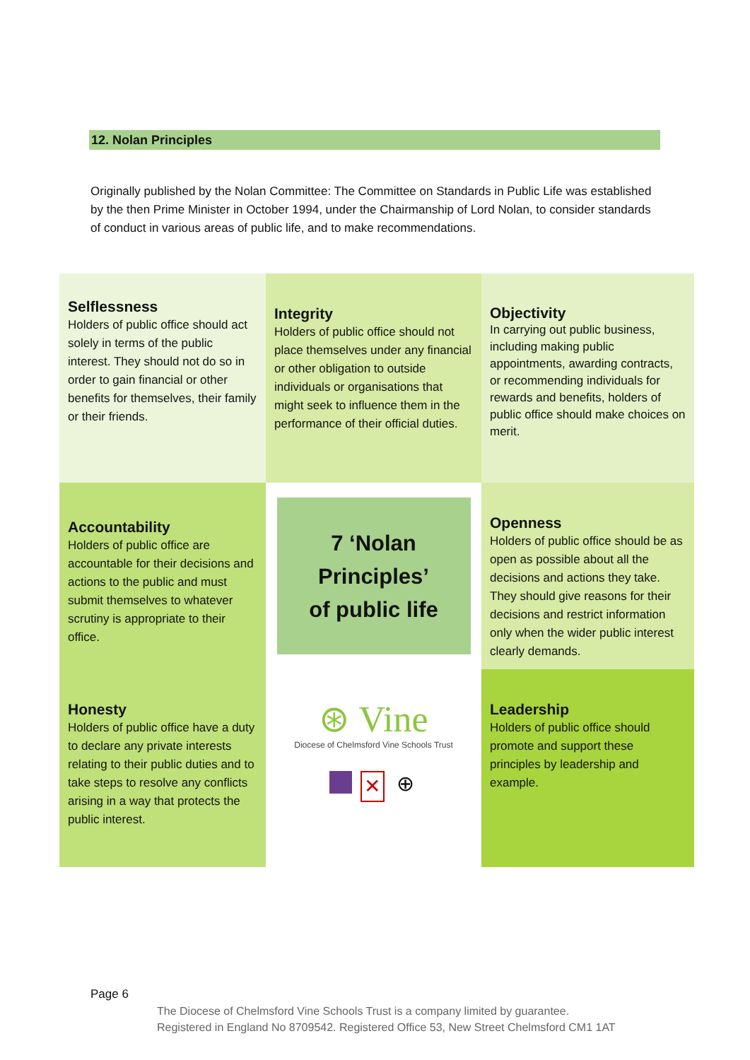12. Nolan Principles
Originally published by the Nolan Committee: The Committee on Standards in Public Life was established by the then Prime Minister in October 1994, under the Chairmanship of Lord Nolan, to consider standards of conduct in various areas of public life, and to make recommendations.
Selflessness
Holders of public office should act solely in terms of the public interest. They should not do so in order to gain financial or other benefits for themselves, their family or their friends.
Integrity
Holders of public office should not place themselves under any financial or other obligation to outside individuals or organisations that might seek to influence them in the performance of their official duties.
Objectivity
In carrying out public business, including making public appointments, awarding contracts, or recommending individuals for rewards and benefits, holders of public office should make choices on merit.
Accountability
Holders of public office are accountable for their decisions and actions to the public and must submit themselves to whatever scrutiny is appropriate to their office.
7 ‘Nolan
Principles’
of public life
Openness
Holders of public office should be as open as possible about all the decisions and actions they take. They should give reasons for their decisions and restrict information only when the wider public interest clearly demands.
Honesty
Holders of public office have a duty to declare any private interests relating to their public duties and to take steps to resolve any conflicts arising in a way that protects the public interest.
⊛ Vine
Diocese of Chelmsford Vine Schools Trust
✕
⊕
Leadership
Holders of public office should promote and support these principles by leadership and example.
Page 6
The Diocese of Chelmsford Vine Schools Trust is a company limited by guarantee.
Registered in England No 8709542. Registered Office 53, New Street Chelmsford CM1 1AT